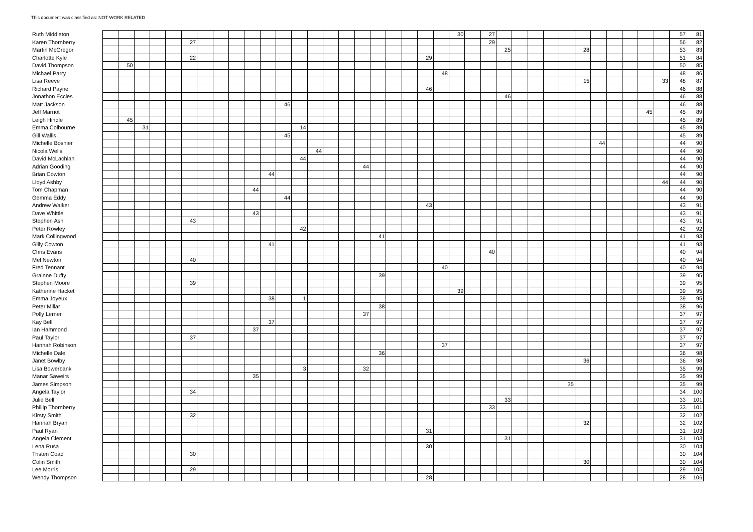This document was classified as: NOT WORK RELATED
| Ruth Middleton | | | | | | | | | | | | | | | | | | | | | | | 30 | | 27 | | | | | | | | | | | | 57 | 81 |
| Karen Thornberry | | | | | | 27 | | | | | | | | | | | | | | | | | | | 29 | | | | | | | | | | | | 56 | 82 |
| Martin McGregor | | | | | | | | | | | | | | | | | | | | | | | | | | 25 | | | | | 28 | | | | | | 53 | 83 |
| Charlotte Kyle | | | | | | 22 | | | | | | | | | | | | | | | 29 | | | | | | | | | | | | | | | | 51 | 84 |
| David Thompson | | 50 | | | | | | | | | | | | | | | | | | | | | | | | | | | | | | | | | | | 50 | 85 |
| Michael Parry | | | | | | | | | | | | | | | | | | | | | | 48 | | | | | | | | | | | | | | | 48 | 86 |
| Lisa Reeve | | | | | | | | | | | | | | | | | | | | | | | | | | | | | | | 15 | | | | | 33 | 48 | 87 |
| Richard Payne | | | | | | | | | | | | | | | | | | | | | 46 | | | | | | | | | | | | | | | | 46 | 88 |
| Jonathon Eccles | | | | | | | | | | | | | | | | | | | | | | | | | | 46 | | | | | | | | | | | 46 | 88 |
| Matt Jackson | | | | | | | | | | | | 46 | | | | | | | | | | | | | | | | | | | | | | | | | 46 | 88 |
| Jeff Marriot | | | | | | | | | | | | | | | | | | | | | | | | | | | | | | | | | | | 45 | | 45 | 89 |
| Leigh Hindle | | 45 | | | | | | | | | | | | | | | | | | | | | | | | | | | | | | | | | | | 45 | 89 |
| Emma Colbourne | | | 31 | | | | | | | | | | 14 | | | | | | | | | | | | | | | | | | | | | | | | 45 | 89 |
| Gill Wallis | | | | | | | | | | | | 45 | | | | | | | | | | | | | | | | | | | | | | | | | 45 | 89 |
| Michelle Boshier | | | | | | | | | | | | | | | | | | | | | | | | | | | | | | | | 44 | | | | | 44 | 90 |
| Nicola Wells | | | | | | | | | | | | | | 44 | | | | | | | | | | | | | | | | | | | | | | | 44 | 90 |
| David McLachlan | | | | | | | | | | | | | 44 | | | | | | | | | | | | | | | | | | | | | | | | 44 | 90 |
| Adrian Gooding | | | | | | | | | | | | | | | | | 44 | | | | | | | | | | | | | | | | | | | | 44 | 90 |
| Brian Cowton | | | | | | | | | | | 44 | | | | | | | | | | | | | | | | | | | | | | | | | | 44 | 90 |
| Lloyd Ashby | | | | | | | | | | | | | | | | | | | | | | | | | | | | | | | | | | | | 44 | 44 | 90 |
| Tom Chapman | | | | | | | | | | 44 | | | | | | | | | | | | | | | | | | | | | | | | | | | 44 | 90 |
| Gemma Eddy | | | | | | | | | | | | 44 | | | | | | | | | | | | | | | | | | | | | | | | | 44 | 90 |
| Andrew Walker | | | | | | | | | | | | | | | | | | | | | 43 | | | | | | | | | | | | | | | | 43 | 91 |
| Dave Whittle | | | | | | | | | | 43 | | | | | | | | | | | | | | | | | | | | | | | | | | | 43 | 91 |
| Stephen Ash | | | | | | 43 | | | | | | | | | | | | | | | | | | | | | | | | | | | | | | | 43 | 91 |
| Peter Rowley | | | | | | | | | | | | | 42 | | | | | | | | | | | | | | | | | | | | | | | | 42 | 92 |
| Mark Collingwood | | | | | | | | | | | | | | | | | | 41 | | | | | | | | | | | | | | | | | | | 41 | 93 |
| Gilly Cowton | | | | | | | | | | | 41 | | | | | | | | | | | | | | | | | | | | | | | | | | 41 | 93 |
| Chris Evans | | | | | | | | | | | | | | | | | | | | | | | | | 40 | | | | | | | | | | | | 40 | 94 |
| Mel Newton | | | | | | 40 | | | | | | | | | | | | | | | | | | | | | | | | | | | | | | | 40 | 94 |
| Fred Tennant | | | | | | | | | | | | | | | | | | | | | | 40 | | | | | | | | | | | | | | | 40 | 94 |
| Grainne Duffy | | | | | | | | | | | | | | | | | | 39 | | | | | | | | | | | | | | | | | | | 39 | 95 |
| Stephen Moore | | | | | | 39 | | | | | | | | | | | | | | | | | | | | | | | | | | | | | | | 39 | 95 |
| Katherine Hacket | | | | | | | | | | | | | | | | | | | | | | | 39 | | | | | | | | | | | | | | 39 | 95 |
| Emma Joyeux | | | | | | | | | | | 38 | | 1 | | | | | | | | | | | | | | | | | | | | | | | | 39 | 95 |
| Peter Millar | | | | | | | | | | | | | | | | | | 38 | | | | | | | | | | | | | | | | | | | 38 | 96 |
| Polly Lerner | | | | | | | | | | | | | | | | | 37 | | | | | | | | | | | | | | | | | | | | 37 | 97 |
| Kay Bell | | | | | | | | | | | 37 | | | | | | | | | | | | | | | | | | | | | | | | | | 37 | 97 |
| Ian Hammond | | | | | | | | | | 37 | | | | | | | | | | | | | | | | | | | | | | | | | | | 37 | 97 |
| Paul Taylor | | | | | | 37 | | | | | | | | | | | | | | | | | | | | | | | | | | | | | | | 37 | 97 |
| Hannah Robinson | | | | | | | | | | | | | | | | | | | | | | 37 | | | | | | | | | | | | | | | 37 | 97 |
| Michelle Dale | | | | | | | | | | | | | | | | | | 36 | | | | | | | | | | | | | | | | | | | 36 | 98 |
| Janet Bowlby | | | | | | | | | | | | | | | | | | | | | | | | | | | | | | | 36 | | | | | | 36 | 98 |
| Lisa Bowerbank | | | | | | | | | | | | | 3 | | | | 32 | | | | | | | | | | | | | | | | | | | | 35 | 99 |
| Manar Saweirs | | | | | | | | | | 35 | | | | | | | | | | | | | | | | | | | | | | | | | | | 35 | 99 |
| James Simpson | | | | | | | | | | | | | | | | | | | | | | | | | | | | | | 35 | | | | | | | 35 | 99 |
| Angela Taylor | | | | | | 34 | | | | | | | | | | | | | | | | | | | | | | | | | | | | | | | 34 | 100 |
| Julie Bell | | | | | | | | | | | | | | | | | | | | | | | | | | 33 | | | | | | | | | | | 33 | 101 |
| Phillip Thornberry | | | | | | | | | | | | | | | | | | | | | | | | | 33 | | | | | | | | | | | | 33 | 101 |
| Kirsty Smith | | | | | | 32 | | | | | | | | | | | | | | | | | | | | | | | | | | | | | | | 32 | 102 |
| Hannah Bryan | | | | | | | | | | | | | | | | | | | | | | | | | | | | | | | 32 | | | | | | 32 | 102 |
| Paul Ryan | | | | | | | | | | | | | | | | | | | | | 31 | | | | | | | | | | | | | | | | 31 | 103 |
| Angela Clement | | | | | | | | | | | | | | | | | | | | | | | | | | 31 | | | | | | | | | | | 31 | 103 |
| Lena Rusa | | | | | | | | | | | | | | | | | | | | | 30 | | | | | | | | | | | | | | | | 30 | 104 |
| Tristen Coad | | | | | | 30 | | | | | | | | | | | | | | | | | | | | | | | | | | | | | | | 30 | 104 |
| Colin Smith | | | | | | | | | | | | | | | | | | | | | | | | | | | | | | | 30 | | | | | | 30 | 104 |
| Lee Morris | | | | | | 29 | | | | | | | | | | | | | | | | | | | | | | | | | | | | | | | 29 | 105 |
| Wendy Thompson | | | | | | | | | | | | | | | | | | | | | 28 | | | | | | | | | | | | | | | | 28 | 106 |